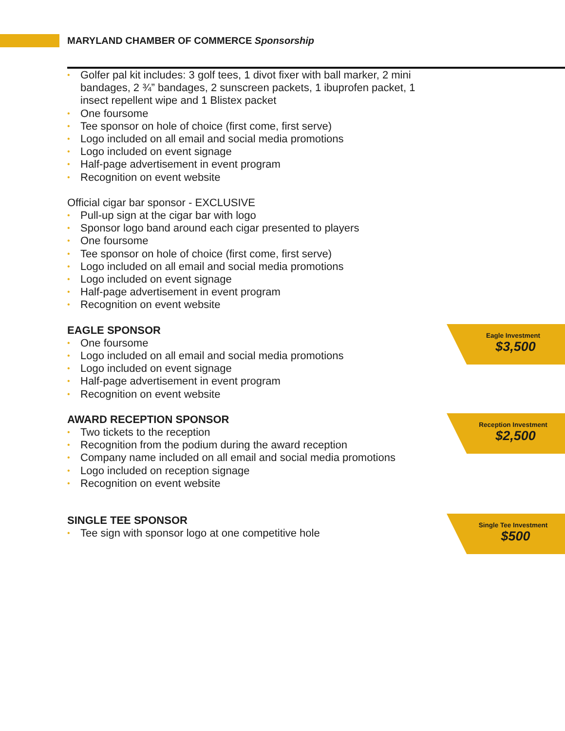MARYLAND CHAMBER OF COMMERCE Sponsorship
• Golfer pal kit includes: 3 golf tees, 1 divot fixer with ball marker, 2 mini bandages, 2 ¾” bandages, 2 sunscreen packets, 1 ibuprofen packet, 1 insect repellent wipe and 1 Blistex packet
• One foursome
• Tee sponsor on hole of choice (first come, first serve)
• Logo included on all email and social media promotions
• Logo included on event signage
• Half-page advertisement in event program
• Recognition on event website
Official cigar bar sponsor - EXCLUSIVE
• Pull-up sign at the cigar bar with logo
• Sponsor logo band around each cigar presented to players
• One foursome
• Tee sponsor on hole of choice (first come, first serve)
• Logo included on all email and social media promotions
• Logo included on event signage
• Half-page advertisement in event program
• Recognition on event website
EAGLE SPONSOR
• One foursome
• Logo included on all email and social media promotions
• Logo included on event signage
• Half-page advertisement in event program
• Recognition on event website
AWARD RECEPTION SPONSOR
• Two tickets to the reception
• Recognition from the podium during the award reception
• Company name included on all email and social media promotions
• Logo included on reception signage
• Recognition on event website
SINGLE TEE SPONSOR
• Tee sign with sponsor logo at one competitive hole
Eagle Investment
$3,500
Reception Investment
$2,500
Single Tee Investment
$500